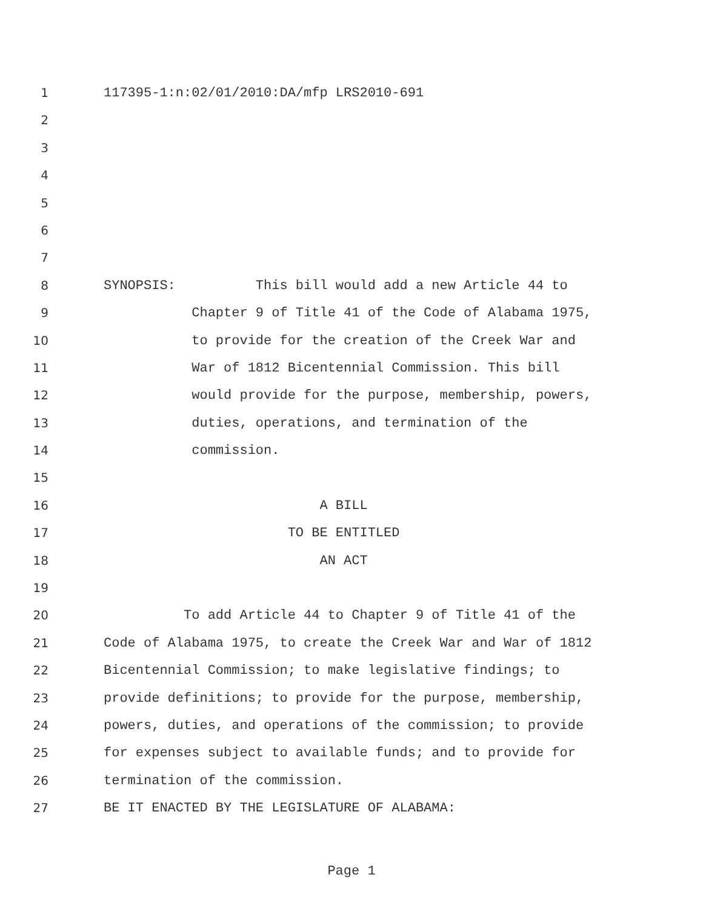1 117395-1:n:02/01/2010:DA/mfp LRS2010-691
2
3
4
5
6
7
8 SYNOPSIS: This bill would add a new Article 44 to
9 Chapter 9 of Title 41 of the Code of Alabama 1975,
10 to provide for the creation of the Creek War and
11 War of 1812 Bicentennial Commission. This bill
12 would provide for the purpose, membership, powers,
13 duties, operations, and termination of the
14 commission.
15
16 A BILL
17 TO BE ENTITLED
18 AN ACT
19
20 To add Article 44 to Chapter 9 of Title 41 of the
21 Code of Alabama 1975, to create the Creek War and War of 1812
22 Bicentennial Commission; to make legislative findings; to
23 provide definitions; to provide for the purpose, membership,
24 powers, duties, and operations of the commission; to provide
25 for expenses subject to available funds; and to provide for
26 termination of the commission.
27 BE IT ENACTED BY THE LEGISLATURE OF ALABAMA:
Page 1